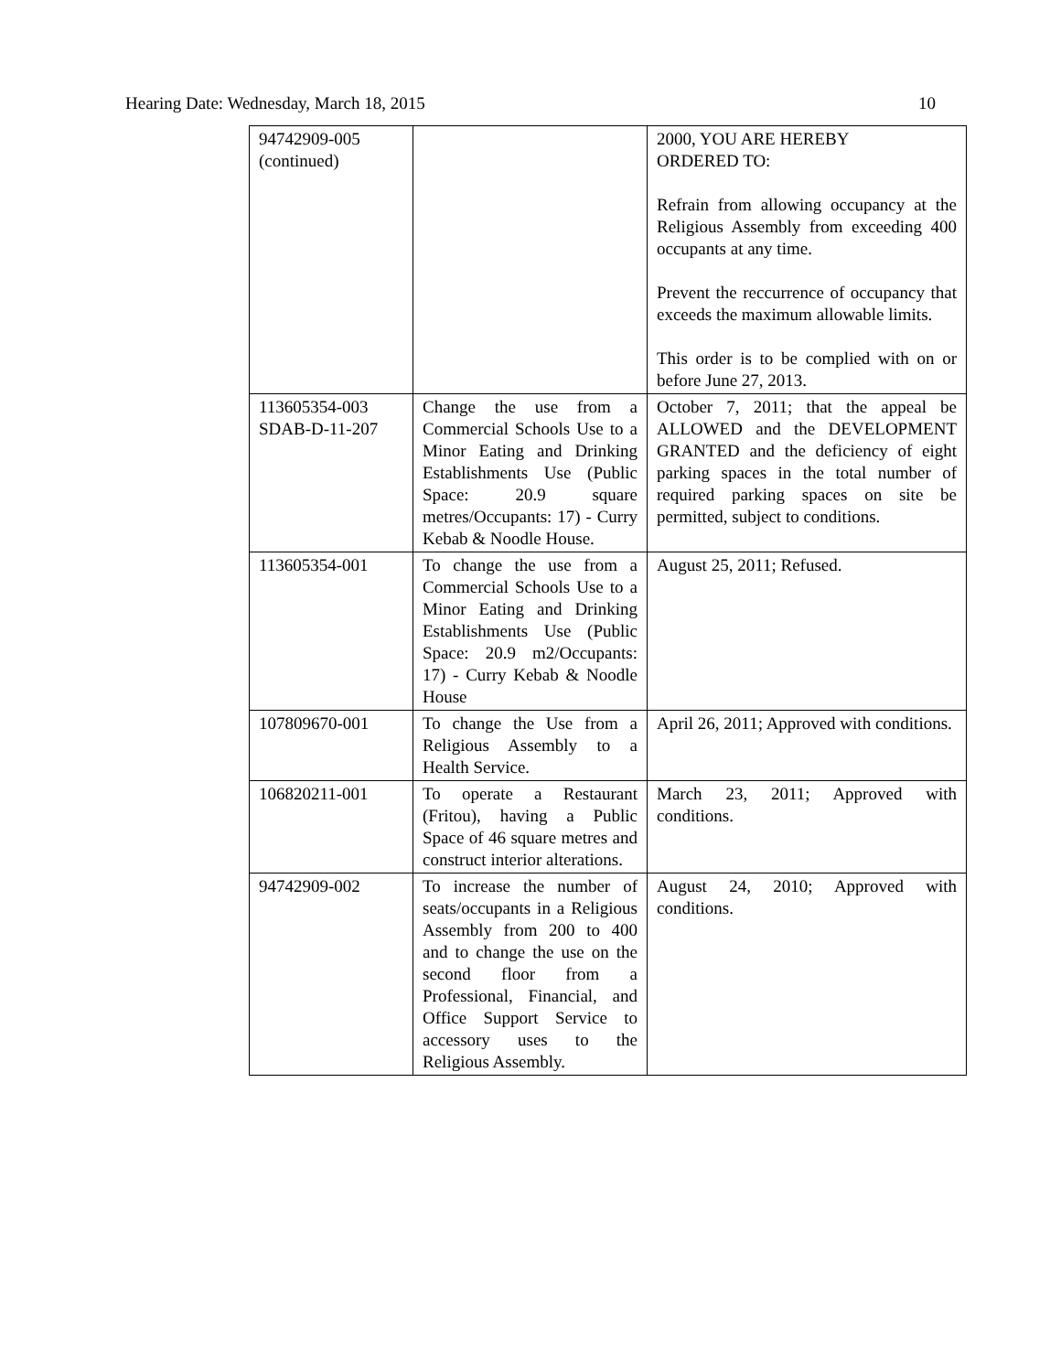Hearing Date: Wednesday, March 18, 2015 10
| 94742909-005 (continued) | | 2000, YOU ARE HEREBY ORDERED TO: Refrain from allowing occupancy at the Religious Assembly from exceeding 400 occupants at any time. Prevent the reccurrence of occupancy that exceeds the maximum allowable limits. This order is to be complied with on or before June 27, 2013. |
| 113605354-003 SDAB-D-11-207 | Change the use from a Commercial Schools Use to a Minor Eating and Drinking Establishments Use (Public Space: 20.9 square metres/Occupants: 17) - Curry Kebab & Noodle House. | October 7, 2011; that the appeal be ALLOWED and the DEVELOPMENT GRANTED and the deficiency of eight parking spaces in the total number of required parking spaces on site be permitted, subject to conditions. |
| 113605354-001 | To change the use from a Commercial Schools Use to a Minor Eating and Drinking Establishments Use (Public Space: 20.9 m2/Occupants: 17) - Curry Kebab & Noodle House | August 25, 2011; Refused. |
| 107809670-001 | To change the Use from a Religious Assembly to a Health Service. | April 26, 2011; Approved with conditions. |
| 106820211-001 | To operate a Restaurant (Fritou), having a Public Space of 46 square metres and construct interior alterations. | March 23, 2011; Approved with conditions. |
| 94742909-002 | To increase the number of seats/occupants in a Religious Assembly from 200 to 400 and to change the use on the second floor from a Professional, Financial, and Office Support Service to accessory uses to the Religious Assembly. | August 24, 2010; Approved with conditions. |